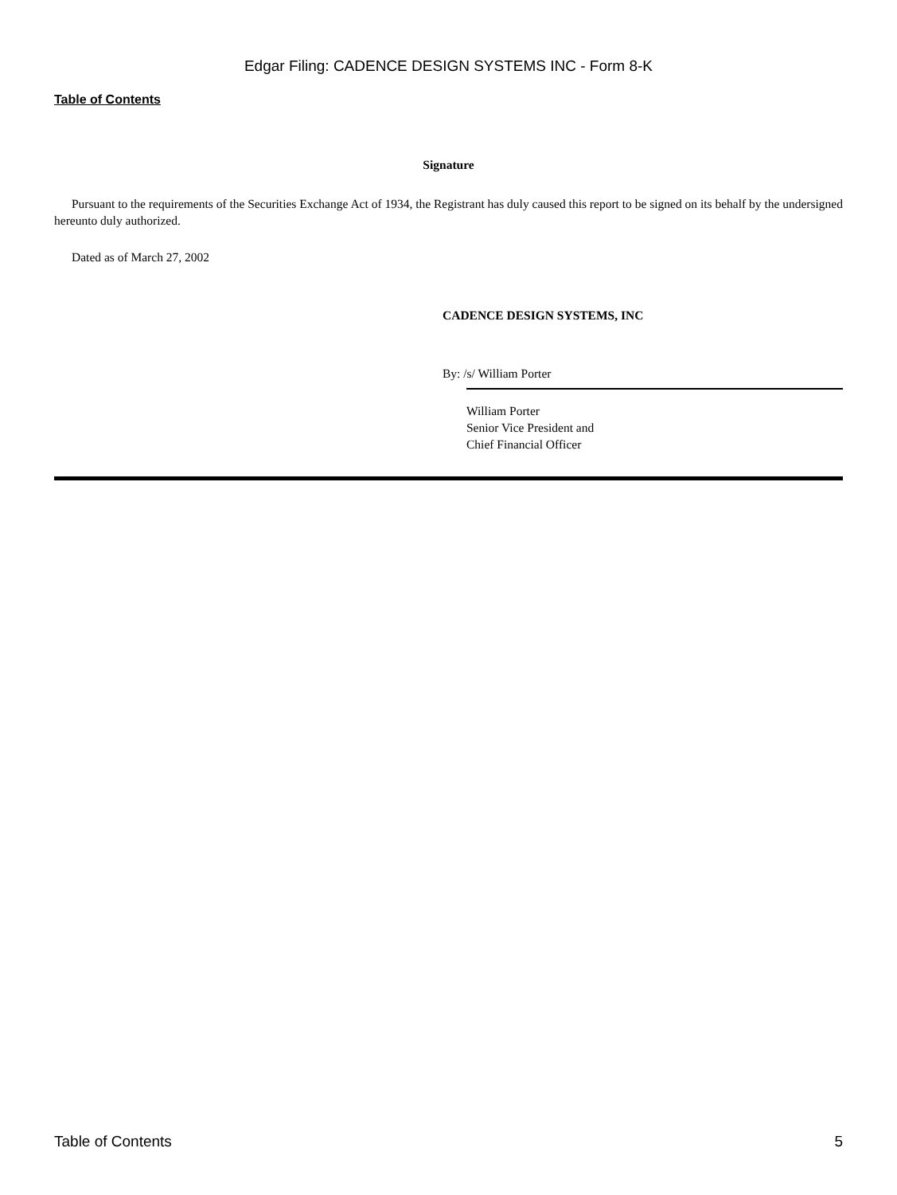Edgar Filing: CADENCE DESIGN SYSTEMS INC - Form 8-K
Table of Contents
Signature
Pursuant to the requirements of the Securities Exchange Act of 1934, the Registrant has duly caused this report to be signed on its behalf by the undersigned hereunto duly authorized.
Dated as of March 27, 2002
CADENCE DESIGN SYSTEMS, INC
By: /s/ William Porter
William Porter
Senior Vice President and
Chief Financial Officer
Table of Contents 5